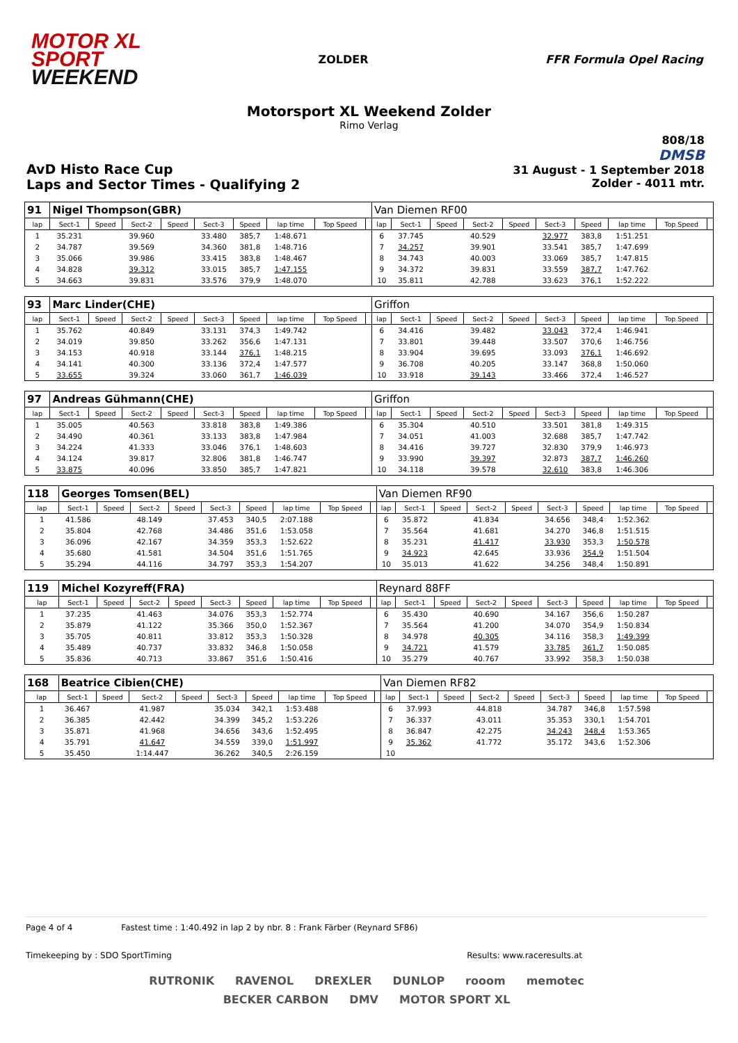MOTOR XL
SPORT
WEEKEND
ZOLDER FFR Formula Opel Racing
Motorsport XL Weekend Zolder
Rimo Verlag
AvD Histo Race Cup
Laps and Sector Times - Qualifying 2
808/18
DMSB
31 August - 1 September 2018
Zolder - 4011 mtr.
| 91 | Nigel Thompson(GBR) | | | | | | | | | Van Diemen RF00 | | | | | | | | | |
| lap | Sect-1 | Speed | Sect-2 | Speed | Sect-3 | Speed | lap time | Top Speed | | lap | Sect-1 | Speed | Sect-2 | Speed | Sect-3 | Speed | lap time | Top Speed | |
| 1 | 35.231 | | 39.960 | | 33.480 | 385,7 | 1:48.671 | | | 6 | 37.745 | | 40.529 | | 32.977 | 383,8 | 1:51.251 | | |
| 2 | 34.787 | | 39.569 | | 34.360 | 381,8 | 1:48.716 | | | 7 | 34.257 | | 39.901 | | 33.541 | 385,7 | 1:47.699 | | |
| 3 | 35.066 | | 39.986 | | 33.415 | 383,8 | 1:48.467 | | | 8 | 34.743 | | 40.003 | | 33.069 | 385,7 | 1:47.815 | | |
| 4 | 34.828 | | 39.312 | | 33.015 | 385,7 | 1:47.155 | | | 9 | 34.372 | | 39.831 | | 33.559 | 387,7 | 1:47.762 | | |
| 5 | 34.663 | | 39.831 | | 33.576 | 379,9 | 1:48.070 | | | 10 | 35.811 | | 42.788 | | 33.623 | 376,1 | 1:52.222 | | |
| 93 | Marc Linder(CHE) | | | | | | | | | Griffon | | | | | | | | | |
| lap | Sect-1 | Speed | Sect-2 | Speed | Sect-3 | Speed | lap time | Top Speed | | lap | Sect-1 | Speed | Sect-2 | Speed | Sect-3 | Speed | lap time | Top Speed | |
| 1 | 35.762 | | 40.849 | | 33.131 | 374,3 | 1:49.742 | | | 6 | 34.416 | | 39.482 | | 33.043 | 372,4 | 1:46.941 | | |
| 2 | 34.019 | | 39.850 | | 33.262 | 356,6 | 1:47.131 | | | 7 | 33.801 | | 39.448 | | 33.507 | 370,6 | 1:46.756 | | |
| 3 | 34.153 | | 40.918 | | 33.144 | 376,1 | 1:48.215 | | | 8 | 33.904 | | 39.695 | | 33.093 | 376,1 | 1:46.692 | | |
| 4 | 34.141 | | 40.300 | | 33.136 | 372,4 | 1:47.577 | | | 9 | 36.708 | | 40.205 | | 33.147 | 368,8 | 1:50.060 | | |
| 5 | 33.655 | | 39.324 | | 33.060 | 361,7 | 1:46.039 | | | 10 | 33.918 | | 39.143 | | 33.466 | 372,4 | 1:46.527 | | |
| 97 | Andreas Gühmann(CHE) | | | | | | | | | Griffon | | | | | | | | | |
| lap | Sect-1 | Speed | Sect-2 | Speed | Sect-3 | Speed | lap time | Top Speed | | lap | Sect-1 | Speed | Sect-2 | Speed | Sect-3 | Speed | lap time | Top Speed | |
| 1 | 35.005 | | 40.563 | | 33.818 | 383,8 | 1:49.386 | | | 6 | 35.304 | | 40.510 | | 33.501 | 381,8 | 1:49.315 | | |
| 2 | 34.490 | | 40.361 | | 33.133 | 383,8 | 1:47.984 | | | 7 | 34.051 | | 41.003 | | 32.688 | 385,7 | 1:47.742 | | |
| 3 | 34.224 | | 41.333 | | 33.046 | 376,1 | 1:48.603 | | | 8 | 34.416 | | 39.727 | | 32.830 | 379,9 | 1:46.973 | | |
| 4 | 34.124 | | 39.817 | | 32.806 | 381,8 | 1:46.747 | | | 9 | 33.990 | | 39.397 | | 32.873 | 387,7 | 1:46.260 | | |
| 5 | 33.875 | | 40.096 | | 33.850 | 385,7 | 1:47.821 | | | 10 | 34.118 | | 39.578 | | 32.610 | 383,8 | 1:46.306 | | |
| 118 | Georges Tomsen(BEL) | | | | | | | | | Van Diemen RF90 | | | | | | | | | |
| lap | Sect-1 | Speed | Sect-2 | Speed | Sect-3 | Speed | lap time | Top Speed | | lap | Sect-1 | Speed | Sect-2 | Speed | Sect-3 | Speed | lap time | Top Speed | |
| 1 | 41.586 | | 48.149 | | 37.453 | 340,5 | 2:07.188 | | | 6 | 35.872 | | 41.834 | | 34.656 | 348,4 | 1:52.362 | | |
| 2 | 35.804 | | 42.768 | | 34.486 | 351,6 | 1:53.058 | | | 7 | 35.564 | | 41.681 | | 34.270 | 346,8 | 1:51.515 | | |
| 3 | 36.096 | | 42.167 | | 34.359 | 353,3 | 1:52.622 | | | 8 | 35.231 | | 41.417 | | 33.930 | 353,3 | 1:50.578 | | |
| 4 | 35.680 | | 41.581 | | 34.504 | 351,6 | 1:51.765 | | | 9 | 34.923 | | 42.645 | | 33.936 | 354,9 | 1:51.504 | | |
| 5 | 35.294 | | 44.116 | | 34.797 | 353,3 | 1:54.207 | | | 10 | 35.013 | | 41.622 | | 34.256 | 348,4 | 1:50.891 | | |
| 119 | Michel Kozyreff(FRA) | | | | | | | | | Reynard 88FF | | | | | | | | | |
| lap | Sect-1 | Speed | Sect-2 | Speed | Sect-3 | Speed | lap time | Top Speed | | lap | Sect-1 | Speed | Sect-2 | Speed | Sect-3 | Speed | lap time | Top Speed | |
| 1 | 37.235 | | 41.463 | | 34.076 | 353,3 | 1:52.774 | | | 6 | 35.430 | | 40.690 | | 34.167 | 356,6 | 1:50.287 | | |
| 2 | 35.879 | | 41.122 | | 35.366 | 350,0 | 1:52.367 | | | 7 | 35.564 | | 41.200 | | 34.070 | 354,9 | 1:50.834 | | |
| 3 | 35.705 | | 40.811 | | 33.812 | 353,3 | 1:50.328 | | | 8 | 34.978 | | 40.305 | | 34.116 | 358,3 | 1:49.399 | | |
| 4 | 35.489 | | 40.737 | | 33.832 | 346,8 | 1:50.058 | | | 9 | 34.721 | | 41.579 | | 33.785 | 361,7 | 1:50.085 | | |
| 5 | 35.836 | | 40.713 | | 33.867 | 351,6 | 1:50.416 | | | 10 | 35.279 | | 40.767 | | 33.992 | 358,3 | 1:50.038 | | |
| 168 | Beatrice Cibien(CHE) | | | | | | | | | Van Diemen RF82 | | | | | | | | | |
| lap | Sect-1 | Speed | Sect-2 | Speed | Sect-3 | Speed | lap time | Top Speed | | lap | Sect-1 | Speed | Sect-2 | Speed | Sect-3 | Speed | lap time | Top Speed | |
| 1 | 36.467 | | 41.987 | | 35.034 | 342,1 | 1:53.488 | | | 6 | 37.993 | | 44.818 | | 34.787 | 346,8 | 1:57.598 | | |
| 2 | 36.385 | | 42.442 | | 34.399 | 345,2 | 1:53.226 | | | 7 | 36.337 | | 43.011 | | 35.353 | 330,1 | 1:54.701 | | |
| 3 | 35.871 | | 41.968 | | 34.656 | 343,6 | 1:52.495 | | | 8 | 36.847 | | 42.275 | | 34.243 | 348,4 | 1:53.365 | | |
| 4 | 35.791 | | 41.647 | | 34.559 | 339,0 | 1:51.997 | | | 9 | 35.362 | | 41.772 | | 35.172 | 343,6 | 1:52.306 | | |
| 5 | 35.450 | | 1:14.447 | | 36.262 | 340,5 | 2:26.159 | | | 10 | | | | | | | | | |
Page 4 of 4 Fastest time : 1:40.492 in lap 2 by nbr. 8 : Frank Färber (Reynard SF86)
Timekeeping by : SDO SportTiming Results: www.raceresults.at
RUTRONIK RAVENOL DREXLER DUNLOP rooom memotec BECKER CARBON DMV MOTOR SPORT XL